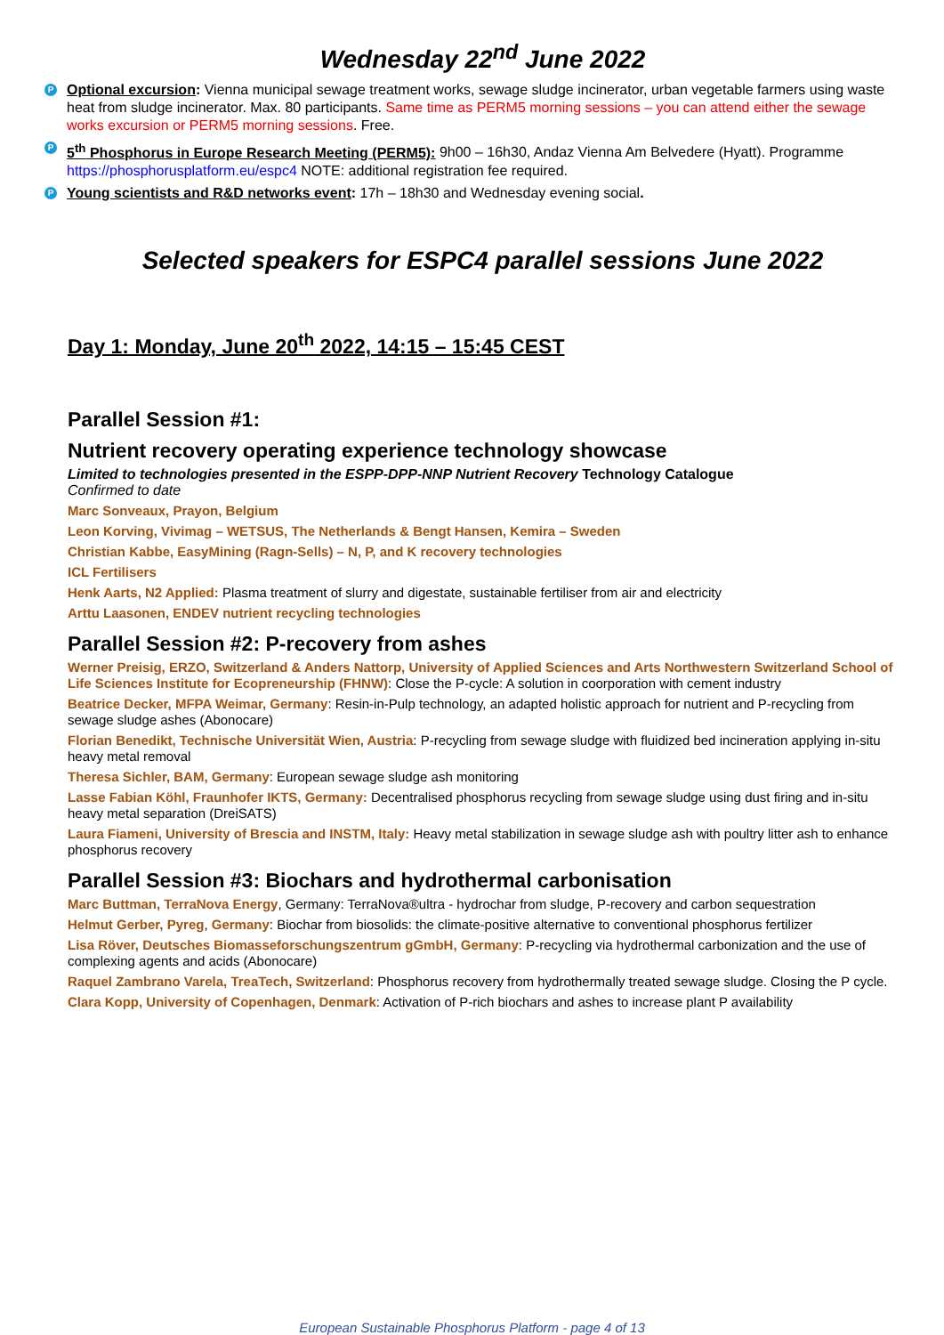Wednesday 22<sup>nd</sup> June 2022
P
Optional excursion: Vienna municipal sewage treatment works, sewage sludge incinerator, urban vegetable farmers using waste heat from sludge incinerator. Max. 80 participants. Same time as PERM5 morning sessions – you can attend either the sewage works excursion or PERM5 morning sessions. Free.
P
5<sup>th</sup> Phosphorus in Europe Research Meeting (PERM5): 9h00 – 16h30, Andaz Vienna Am Belvedere (Hyatt). Programme https://phosphorusplatform.eu/espc4 NOTE: additional registration fee required.
P
Young scientists and R&D networks event: 17h – 18h30 and Wednesday evening social.
Selected speakers for ESPC4 parallel sessions June 2022
Day 1: Monday, June 20<sup>th</sup> 2022, 14:15 – 15:45 CEST
Parallel Session #1:
Nutrient recovery operating experience technology showcase
Limited to technologies presented in the ESPP-DPP-NNP Nutrient Recovery Technology Catalogue
Confirmed to date
Marc Sonveaux, Prayon, Belgium
Leon Korving, Vivimag – WETSUS, The Netherlands & Bengt Hansen, Kemira – Sweden
Christian Kabbe, EasyMining (Ragn-Sells) – N, P, and K recovery technologies
ICL Fertilisers
Henk Aarts, N2 Applied: Plasma treatment of slurry and digestate, sustainable fertiliser from air and electricity
Arttu Laasonen, ENDEV nutrient recycling technologies
Parallel Session #2: P-recovery from ashes
Werner Preisig, ERZO, Switzerland & Anders Nattorp, University of Applied Sciences and Arts Northwestern Switzerland School of Life Sciences Institute for Ecopreneurship (FHNW): Close the P-cycle: A solution in coorporation with cement industry
Beatrice Decker, MFPA Weimar, Germany: Resin-in-Pulp technology, an adapted holistic approach for nutrient and P-recycling from sewage sludge ashes (Abonocare)
Florian Benedikt, Technische Universität Wien, Austria: P-recycling from sewage sludge with fluidized bed incineration applying in-situ heavy metal removal
Theresa Sichler, BAM, Germany: European sewage sludge ash monitoring
Lasse Fabian Köhl, Fraunhofer IKTS, Germany: Decentralised phosphorus recycling from sewage sludge using dust firing and in-situ heavy metal separation (DreiSATS)
Laura Fiameni, University of Brescia and INSTM, Italy: Heavy metal stabilization in sewage sludge ash with poultry litter ash to enhance phosphorus recovery
Parallel Session #3: Biochars and hydrothermal carbonisation
Marc Buttman, TerraNova Energy, Germany: TerraNova®ultra - hydrochar from sludge, P-recovery and carbon sequestration
Helmut Gerber, Pyreg, Germany: Biochar from biosolids: the climate-positive alternative to conventional phosphorus fertilizer
Lisa Röver, Deutsches Biomasseforschungszentrum gGmbH, Germany: P-recycling via hydrothermal carbonization and the use of complexing agents and acids (Abonocare)
Raquel Zambrano Varela, TreaTech, Switzerland: Phosphorus recovery from hydrothermally treated sewage sludge. Closing the P cycle.
Clara Kopp, University of Copenhagen, Denmark: Activation of P-rich biochars and ashes to increase plant P availability
European Sustainable Phosphorus Platform - page 4 of 13